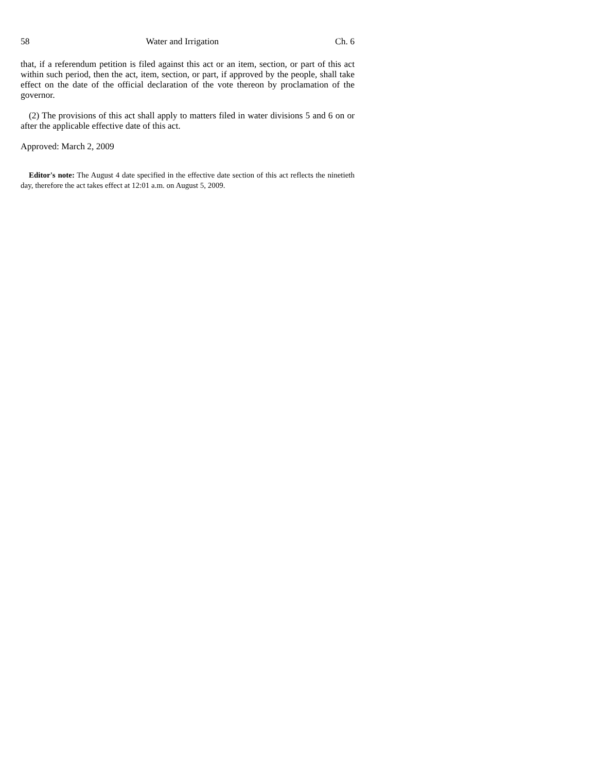58 Water and Irrigation Ch. 6
that, if a referendum petition is filed against this act or an item, section, or part of this act within such period, then the act, item, section, or part, if approved by the people, shall take effect on the date of the official declaration of the vote thereon by proclamation of the governor.
(2) The provisions of this act shall apply to matters filed in water divisions 5 and 6 on or after the applicable effective date of this act.
Approved: March 2, 2009
Editor's note: The August 4 date specified in the effective date section of this act reflects the ninetieth day, therefore the act takes effect at 12:01 a.m. on August 5, 2009.